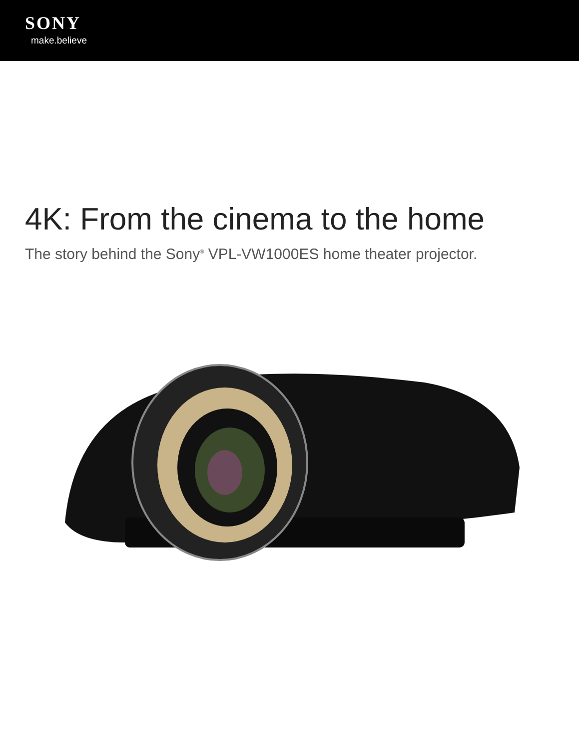SONY
make.believe
4K: From the cinema to the home
The story behind the Sony<sup>®</sup> VPL-VW1000ES home theater projector.